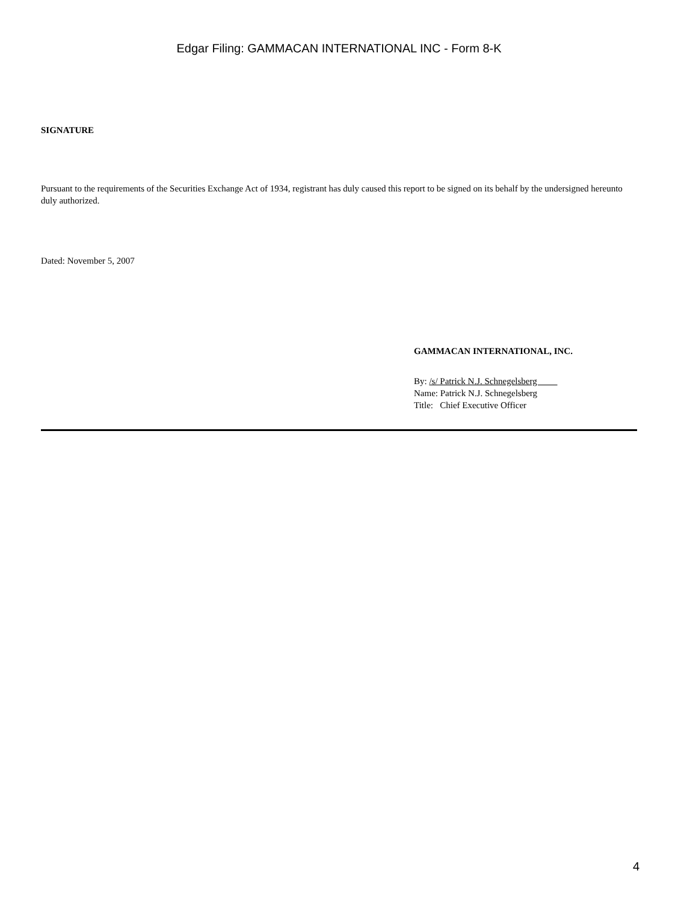Edgar Filing: GAMMACAN INTERNATIONAL INC - Form 8-K
SIGNATURE
Pursuant to the requirements of the Securities Exchange Act of 1934, registrant has duly caused this report to be signed on its behalf by the undersigned hereunto duly authorized.
Dated: November 5, 2007
GAMMACAN INTERNATIONAL, INC.
By: /s/ Patrick N.J. Schnegelsberg
Name: Patrick N.J. Schnegelsberg
Title: Chief Executive Officer
4